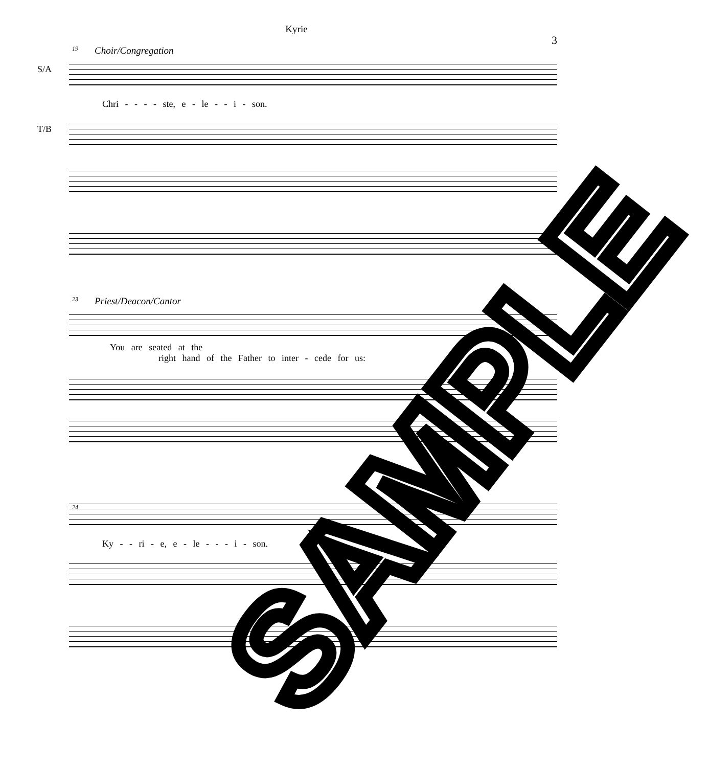Kyrie
3
19
Choir/Congregation
S/A
Chri - - - - ste, e - le - - i - son.
T/B 23
Priest/Deacon/Cantor
You are seated at the
right hand of the Father to inter - cede for us:
24
Ky - - ri - e, e - le - - - i - son.
SAMPLE